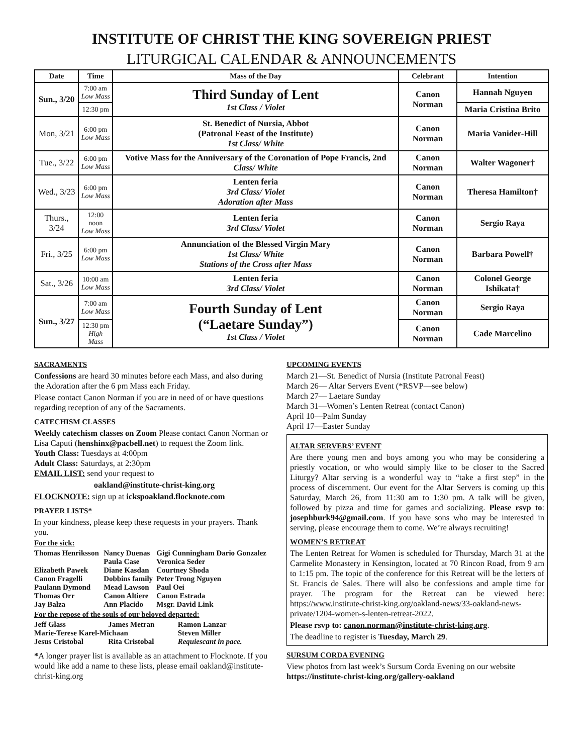INSTITUTE OF CHRIST THE KING SOVEREIGN PRIEST
LITURGICAL CALENDAR & ANNOUNCEMENTS
| Date | Time | Mass of the Day | Celebrant | Intention |
| --- | --- | --- | --- | --- |
| Sun., 3/20 | 7:00 am Low Mass | Third Sunday of Lent 1st Class / Violet | Canon Norman | Hannah Nguyen |
| | 12:30 pm | | | Maria Cristina Brito |
| Mon, 3/21 | 6:00 pm Low Mass | St. Benedict of Nursia, Abbot (Patronal Feast of the Institute) 1st Class/ White | Canon Norman | Maria Vanider-Hill |
| Tue., 3/22 | 6:00 pm Low Mass | Votive Mass for the Anniversary of the Coronation of Pope Francis, 2nd Class/ White | Canon Norman | Walter Wagoner† |
| Wed., 3/23 | 6:00 pm Low Mass | Lenten feria 3rd Class/ Violet Adoration after Mass | Canon Norman | Theresa Hamilton† |
| Thurs., 3/24 | 12:00 noon Low Mass | Lenten feria 3rd Class/ Violet | Canon Norman | Sergio Raya |
| Fri., 3/25 | 6:00 pm Low Mass | Annunciation of the Blessed Virgin Mary 1st Class/ White Stations of the Cross after Mass | Canon Norman | Barbara Powell† |
| Sat., 3/26 | 10:00 am Low Mass | Lenten feria 3rd Class/ Violet | Canon Norman | Colonel George Ishikata† |
| Sun., 3/27 | 7:00 am Low Mass | Fourth Sunday of Lent (“Laetare Sunday”) 1st Class / Violet | Canon Norman | Sergio Raya |
| | 12:30 pm High Mass | | Canon Norman | Cade Marcelino |
SACRAMENTS
Confessions are heard 30 minutes before each Mass, and also during the Adoration after the 6 pm Mass each Friday.
Please contact Canon Norman if you are in need of or have questions regarding reception of any of the Sacraments.
CATECHISM CLASSES
Weekly catechism classes on Zoom Please contact Canon Norman or Lisa Caputi (henshinx@pacbell.net) to request the Zoom link.
Youth Class: Tuesdays at 4:00pm
Adult Class: Saturdays, at 2:30pm
EMAIL LIST: send your request to
oakland@institute-christ-king.org
FLOCKNOTE: sign up at ickspoakland.flocknote.com
PRAYER LISTS*
In your kindness, please keep these requests in your prayers. Thank you.
For the sick:
| Thomas Henriksson | Nancy Duenas | Gigi Cunningham Dario Gonzalez |
| | Paula Case | Veronica Seder |
| Elizabeth Pawek | Diane Kasdan | Courtney Shoda |
| Canon Fragelli | Dobbins family | Peter Trong Nguyen |
| Paulann Dymond | Mead Lawson | Paul Oei |
| Thomas Orr | Canon Altiere | Canon Estrada |
| Jay Balza | Ann Placido | Msgr. David Link |
For the repose of the souls of our beloved departed:
| Jeff Glass | James Metran | Ramon Lanzar |
| Marie-Terese Karel-Michaan | | Steven Miller |
| Jesus Cristobal | Rita Cristobal | Requiescant in pace. |
*A longer prayer list is available as an attachment to Flocknote. If you would like add a name to these lists, please email oakland@institute-christ-king.org
UPCOMING EVENTS
March 21—St. Benedict of Nursia (Institute Patronal Feast)
March 26— Altar Servers Event (*RSVP—see below)
March 27— Laetare Sunday
March 31—Women’s Lenten Retreat (contact Canon)
April 10—Palm Sunday
April 17—Easter Sunday
ALTAR SERVERS’ EVENT
Are there young men and boys among you who may be considering a priestly vocation, or who would simply like to be closer to the Sacred Liturgy? Altar serving is a wonderful way to “take a first step” in the process of discernment. Our event for the Altar Servers is coming up this Saturday, March 26, from 11:30 am to 1:30 pm. A talk will be given, followed by pizza and time for games and socializing. Please rsvp to: josephburk94@gmail.com. If you have sons who may be interested in serving, please encourage them to come. We’re always recruiting!
WOMEN’S RETREAT
The Lenten Retreat for Women is scheduled for Thursday, March 31 at the Carmelite Monastery in Kensington, located at 70 Rincon Road, from 9 am to 1:15 pm. The topic of the conference for this Retreat will be the letters of St. Francis de Sales. There will also be confessions and ample time for prayer. The program for the Retreat can be viewed here: https://www.institute-christ-king.org/oakland-news/33-oakland-news-private/1204-women-s-lenten-retreat-2022.
Please rsvp to: canon.norman@institute-christ-king.org.
The deadline to register is Tuesday, March 29.
SURSUM CORDA EVENING
View photos from last week’s Sursum Corda Evening on our website https://institute-christ-king.org/gallery-oakland